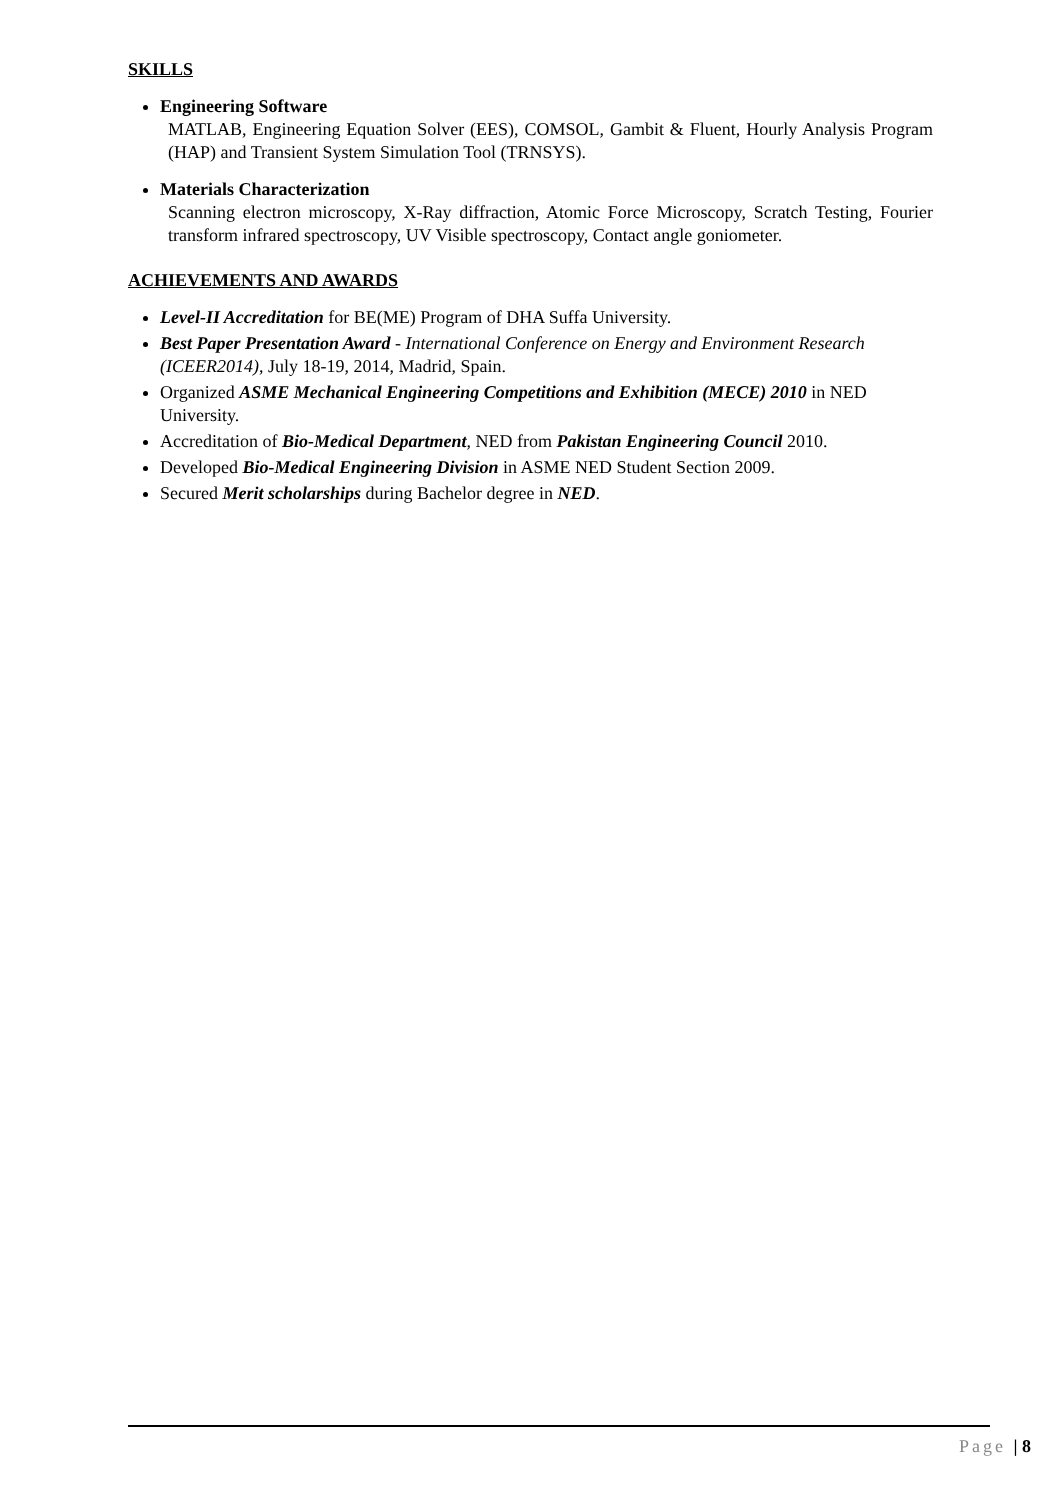SKILLS
Engineering Software
MATLAB, Engineering Equation Solver (EES), COMSOL, Gambit & Fluent, Hourly Analysis Program (HAP) and Transient System Simulation Tool (TRNSYS).
Materials Characterization
Scanning electron microscopy, X-Ray diffraction, Atomic Force Microscopy, Scratch Testing, Fourier transform infrared spectroscopy, UV Visible spectroscopy, Contact angle goniometer.
ACHIEVEMENTS AND AWARDS
Level-II Accreditation for BE(ME) Program of DHA Suffa University.
Best Paper Presentation Award - International Conference on Energy and Environment Research (ICEER2014), July 18-19, 2014, Madrid, Spain.
Organized ASME Mechanical Engineering Competitions and Exhibition (MECE) 2010 in NED University.
Accreditation of Bio-Medical Department, NED from Pakistan Engineering Council 2010.
Developed Bio-Medical Engineering Division in ASME NED Student Section 2009.
Secured Merit scholarships during Bachelor degree in NED.
Page | 8